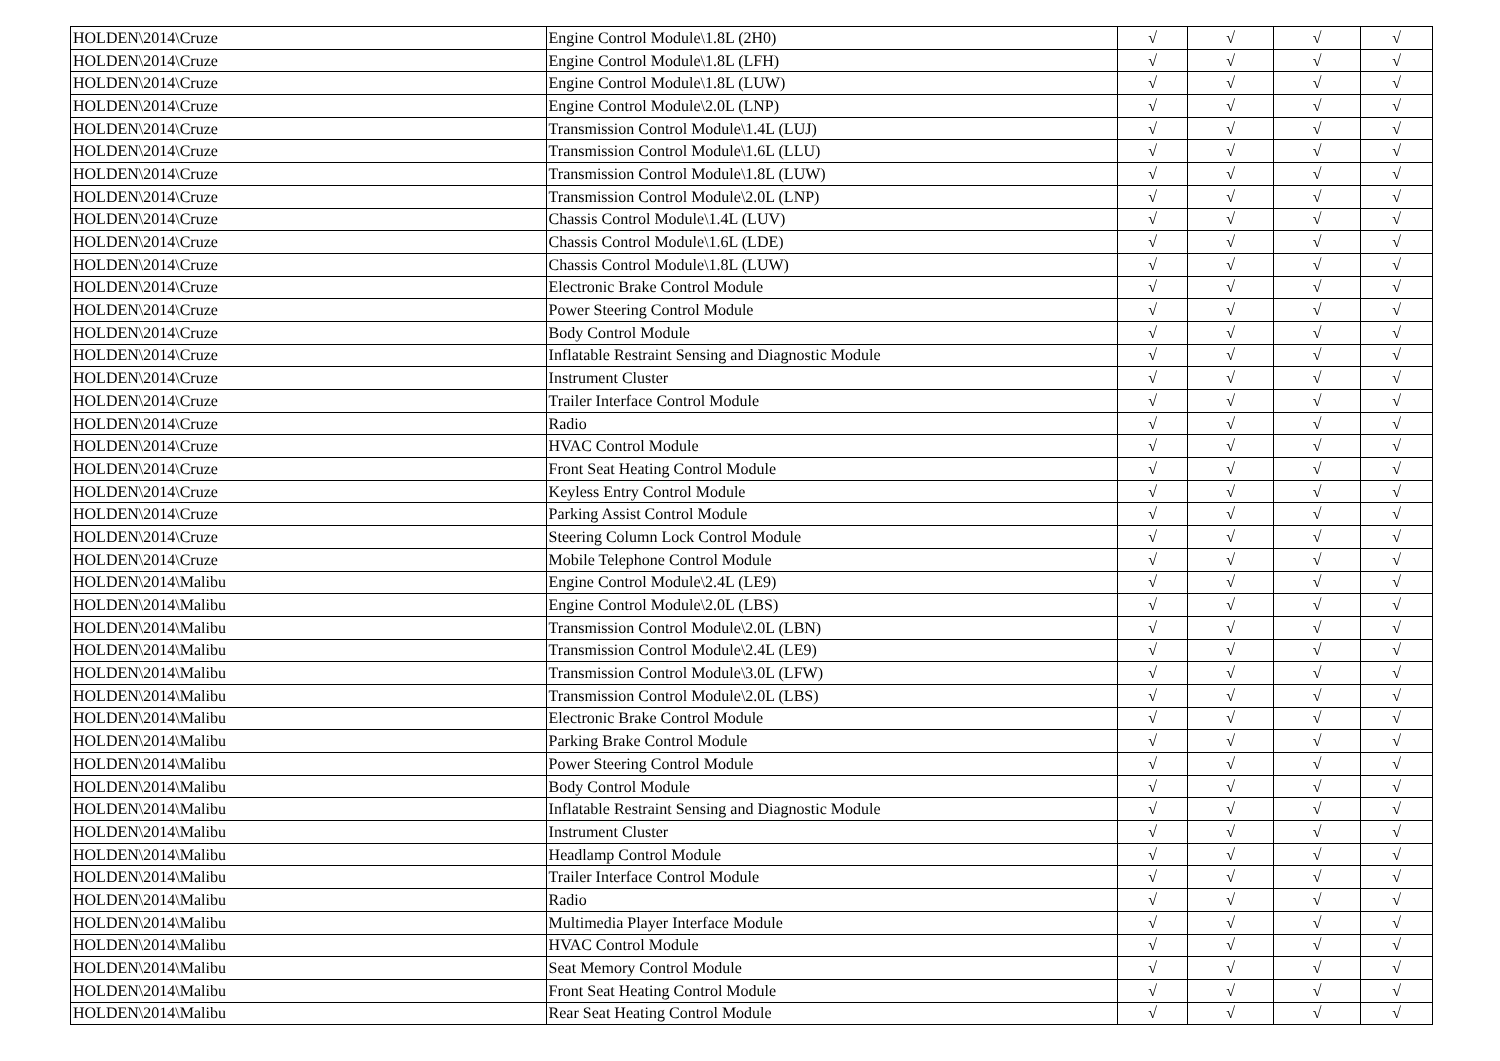| HOLDEN\2014\Cruze | Engine Control Module\1.8L (2H0) | √ | √ | √ | √ |
| HOLDEN\2014\Cruze | Engine Control Module\1.8L (LFH) | √ | √ | √ | √ |
| HOLDEN\2014\Cruze | Engine Control Module\1.8L (LUW) | √ | √ | √ | √ |
| HOLDEN\2014\Cruze | Engine Control Module\2.0L (LNP) | √ | √ | √ | √ |
| HOLDEN\2014\Cruze | Transmission Control Module\1.4L (LUJ) | √ | √ | √ | √ |
| HOLDEN\2014\Cruze | Transmission Control Module\1.6L (LLU) | √ | √ | √ | √ |
| HOLDEN\2014\Cruze | Transmission Control Module\1.8L (LUW) | √ | √ | √ | √ |
| HOLDEN\2014\Cruze | Transmission Control Module\2.0L (LNP) | √ | √ | √ | √ |
| HOLDEN\2014\Cruze | Chassis Control Module\1.4L (LUV) | √ | √ | √ | √ |
| HOLDEN\2014\Cruze | Chassis Control Module\1.6L (LDE) | √ | √ | √ | √ |
| HOLDEN\2014\Cruze | Chassis Control Module\1.8L (LUW) | √ | √ | √ | √ |
| HOLDEN\2014\Cruze | Electronic Brake Control Module | √ | √ | √ | √ |
| HOLDEN\2014\Cruze | Power Steering Control Module | √ | √ | √ | √ |
| HOLDEN\2014\Cruze | Body Control Module | √ | √ | √ | √ |
| HOLDEN\2014\Cruze | Inflatable Restraint Sensing and Diagnostic Module | √ | √ | √ | √ |
| HOLDEN\2014\Cruze | Instrument Cluster | √ | √ | √ | √ |
| HOLDEN\2014\Cruze | Trailer Interface Control Module | √ | √ | √ | √ |
| HOLDEN\2014\Cruze | Radio | √ | √ | √ | √ |
| HOLDEN\2014\Cruze | HVAC Control Module | √ | √ | √ | √ |
| HOLDEN\2014\Cruze | Front Seat Heating Control Module | √ | √ | √ | √ |
| HOLDEN\2014\Cruze | Keyless Entry Control Module | √ | √ | √ | √ |
| HOLDEN\2014\Cruze | Parking Assist Control Module | √ | √ | √ | √ |
| HOLDEN\2014\Cruze | Steering Column Lock Control Module | √ | √ | √ | √ |
| HOLDEN\2014\Cruze | Mobile Telephone Control Module | √ | √ | √ | √ |
| HOLDEN\2014\Malibu | Engine Control Module\2.4L (LE9) | √ | √ | √ | √ |
| HOLDEN\2014\Malibu | Engine Control Module\2.0L (LBS) | √ | √ | √ | √ |
| HOLDEN\2014\Malibu | Transmission Control Module\2.0L (LBN) | √ | √ | √ | √ |
| HOLDEN\2014\Malibu | Transmission Control Module\2.4L (LE9) | √ | √ | √ | √ |
| HOLDEN\2014\Malibu | Transmission Control Module\3.0L (LFW) | √ | √ | √ | √ |
| HOLDEN\2014\Malibu | Transmission Control Module\2.0L (LBS) | √ | √ | √ | √ |
| HOLDEN\2014\Malibu | Electronic Brake Control Module | √ | √ | √ | √ |
| HOLDEN\2014\Malibu | Parking Brake Control Module | √ | √ | √ | √ |
| HOLDEN\2014\Malibu | Power Steering Control Module | √ | √ | √ | √ |
| HOLDEN\2014\Malibu | Body Control Module | √ | √ | √ | √ |
| HOLDEN\2014\Malibu | Inflatable Restraint Sensing and Diagnostic Module | √ | √ | √ | √ |
| HOLDEN\2014\Malibu | Instrument Cluster | √ | √ | √ | √ |
| HOLDEN\2014\Malibu | Headlamp Control Module | √ | √ | √ | √ |
| HOLDEN\2014\Malibu | Trailer Interface Control Module | √ | √ | √ | √ |
| HOLDEN\2014\Malibu | Radio | √ | √ | √ | √ |
| HOLDEN\2014\Malibu | Multimedia Player Interface Module | √ | √ | √ | √ |
| HOLDEN\2014\Malibu | HVAC Control Module | √ | √ | √ | √ |
| HOLDEN\2014\Malibu | Seat Memory Control Module | √ | √ | √ | √ |
| HOLDEN\2014\Malibu | Front Seat Heating Control Module | √ | √ | √ | √ |
| HOLDEN\2014\Malibu | Rear Seat Heating Control Module | √ | √ | √ | √ |